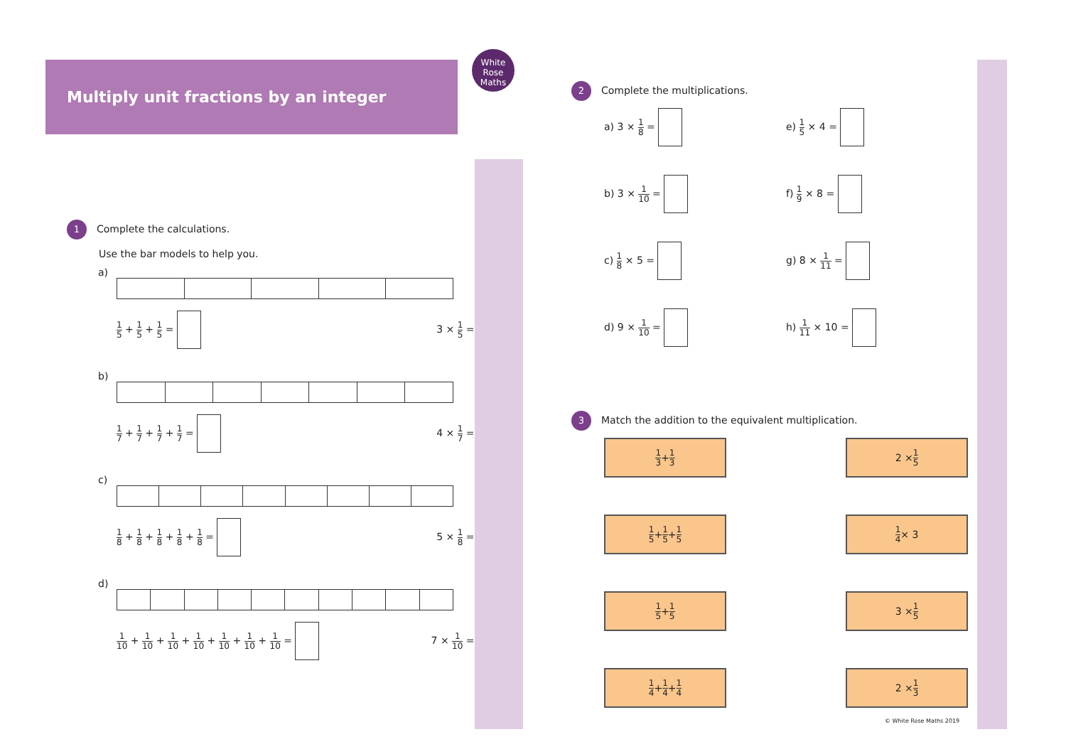Multiply unit fractions by an integer
White Rose Maths
1 Complete the calculations.
Use the bar models to help you.
a)
1 5 + 1 5 + 1 5 = 3 × 1 5 =
b)
1 7 + 1 7 + 1 7 + 1 7 = 4 × 1 7 =
c)
1 8 + 1 8 + 1 8 + 1 8 + 1 8 = 5 × 1 8 =
d)
1 10 + 1 10 + 1 10 + 1 10 + 1 10 + 1 10 + 1 10 =
7 × 1 10 =
2 Complete the multiplications.
a) 3 × 1 8 =
e) 1 5 × 4 =
b) 3 × 1 10 =
f) 1 9 × 8 =
c) 1 8 × 5 =
g) 8 × 1 11 =
d) 9 × 1 10 =
h) 1 11 × 10 =
3 Match the addition to the equivalent multiplication.
1 3 + 1 3
2 × 1 5
1 5 + 1 5 + 1 5
1 4 × 3
1 5 + 1 5
3 × 1 5
1 4 + 1 4 + 1 4
2 × 1 3
© White Rose Maths 2019